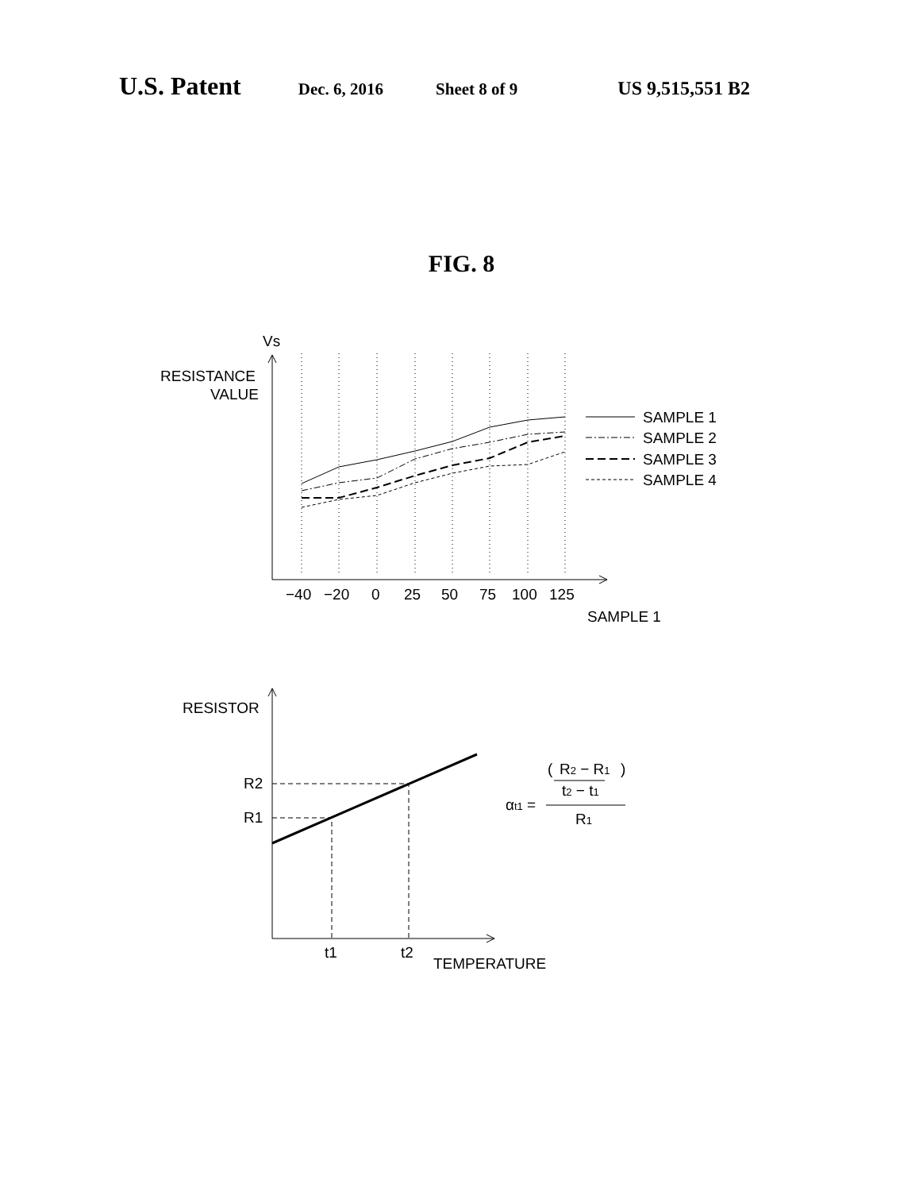U.S. Patent Dec. 6, 2016 Sheet 8 of 9 US 9,515,551 B2
FIG. 8
Vs
RESISTANCE
VALUE
SAMPLE 1
SAMPLE 2
SAMPLE 3
SAMPLE 4
−40
−20
0
25
50
75
100
125
SAMPLE 1
RESISTOR
R2
R1
t1
t2
TEMPERATURE
(
R2 − R1
)
t2 − t1
αt1 =
R1